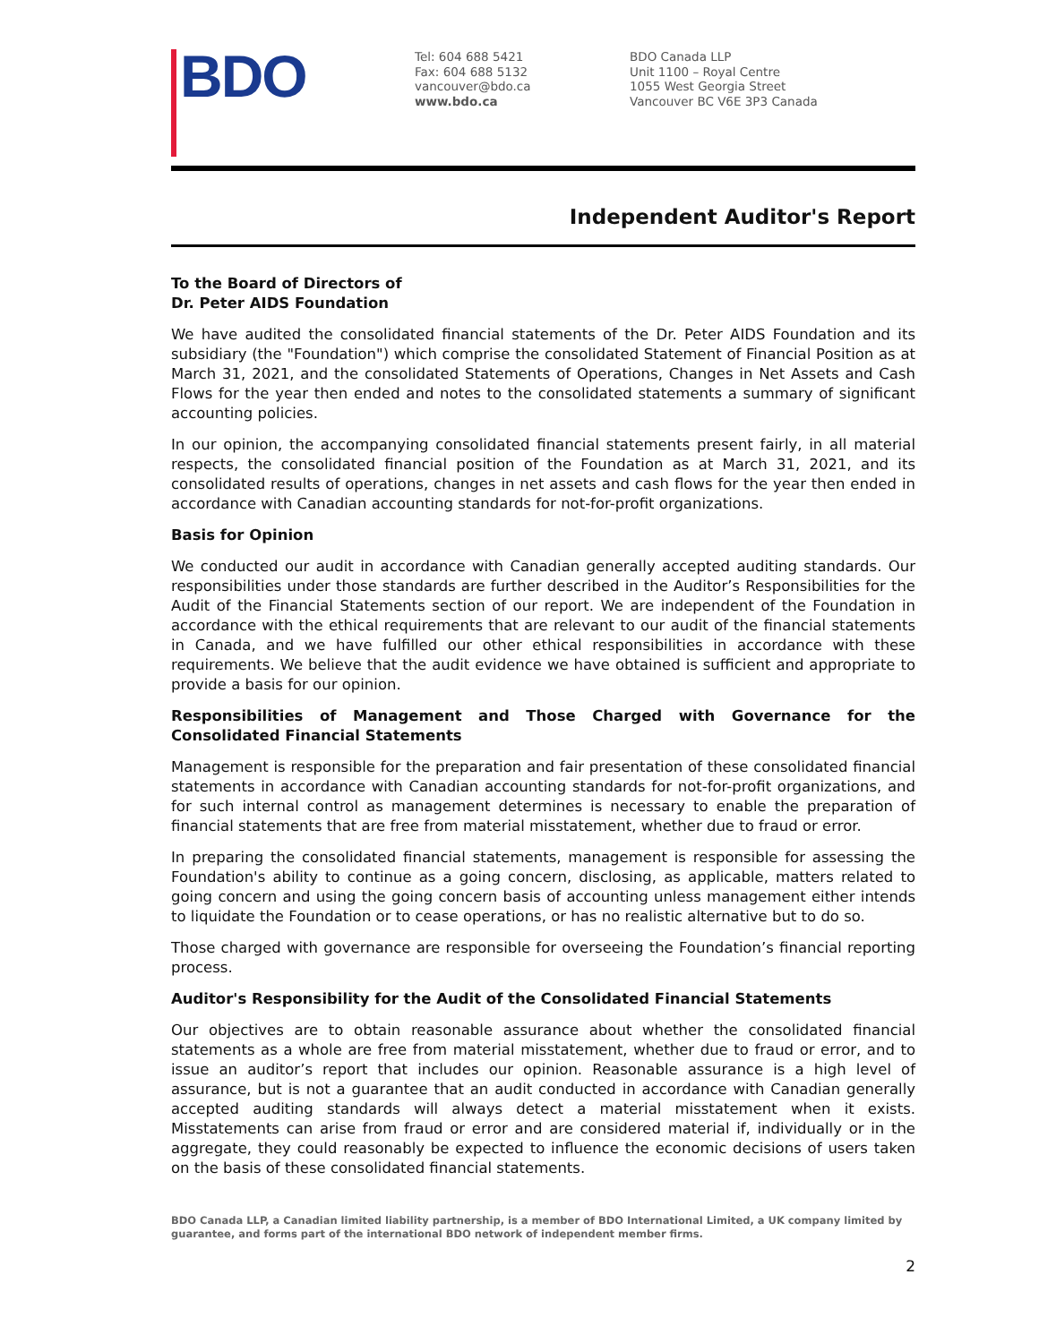BDO
Tel: 604 688 5421
Fax: 604 688 5132
vancouver@bdo.ca
www.bdo.ca
BDO Canada LLP
Unit 1100 – Royal Centre
1055 West Georgia Street
Vancouver BC V6E 3P3 Canada
Independent Auditor's Report
To the Board of Directors of
Dr. Peter AIDS Foundation
We have audited the consolidated financial statements of the Dr. Peter AIDS Foundation and its subsidiary (the "Foundation") which comprise the consolidated Statement of Financial Position as at March 31, 2021, and the consolidated Statements of Operations, Changes in Net Assets and Cash Flows for the year then ended and notes to the consolidated statements a summary of significant accounting policies.
In our opinion, the accompanying consolidated financial statements present fairly, in all material respects, the consolidated financial position of the Foundation as at March 31, 2021, and its consolidated results of operations, changes in net assets and cash flows for the year then ended in accordance with Canadian accounting standards for not-for-profit organizations.
Basis for Opinion
We conducted our audit in accordance with Canadian generally accepted auditing standards. Our responsibilities under those standards are further described in the Auditor’s Responsibilities for the Audit of the Financial Statements section of our report. We are independent of the Foundation in accordance with the ethical requirements that are relevant to our audit of the financial statements in Canada, and we have fulfilled our other ethical responsibilities in accordance with these requirements. We believe that the audit evidence we have obtained is sufficient and appropriate to provide a basis for our opinion.
Responsibilities of Management and Those Charged with Governance for the Consolidated Financial Statements
Management is responsible for the preparation and fair presentation of these consolidated financial statements in accordance with Canadian accounting standards for not-for-profit organizations, and for such internal control as management determines is necessary to enable the preparation of financial statements that are free from material misstatement, whether due to fraud or error.
In preparing the consolidated financial statements, management is responsible for assessing the Foundation's ability to continue as a going concern, disclosing, as applicable, matters related to going concern and using the going concern basis of accounting unless management either intends to liquidate the Foundation or to cease operations, or has no realistic alternative but to do so.
Those charged with governance are responsible for overseeing the Foundation’s financial reporting process.
Auditor's Responsibility for the Audit of the Consolidated Financial Statements
Our objectives are to obtain reasonable assurance about whether the consolidated financial statements as a whole are free from material misstatement, whether due to fraud or error, and to issue an auditor’s report that includes our opinion. Reasonable assurance is a high level of assurance, but is not a guarantee that an audit conducted in accordance with Canadian generally accepted auditing standards will always detect a material misstatement when it exists. Misstatements can arise from fraud or error and are considered material if, individually or in the aggregate, they could reasonably be expected to influence the economic decisions of users taken on the basis of these consolidated financial statements.
BDO Canada LLP, a Canadian limited liability partnership, is a member of BDO International Limited, a UK company limited by guarantee, and forms part of the international BDO network of independent member firms.
2